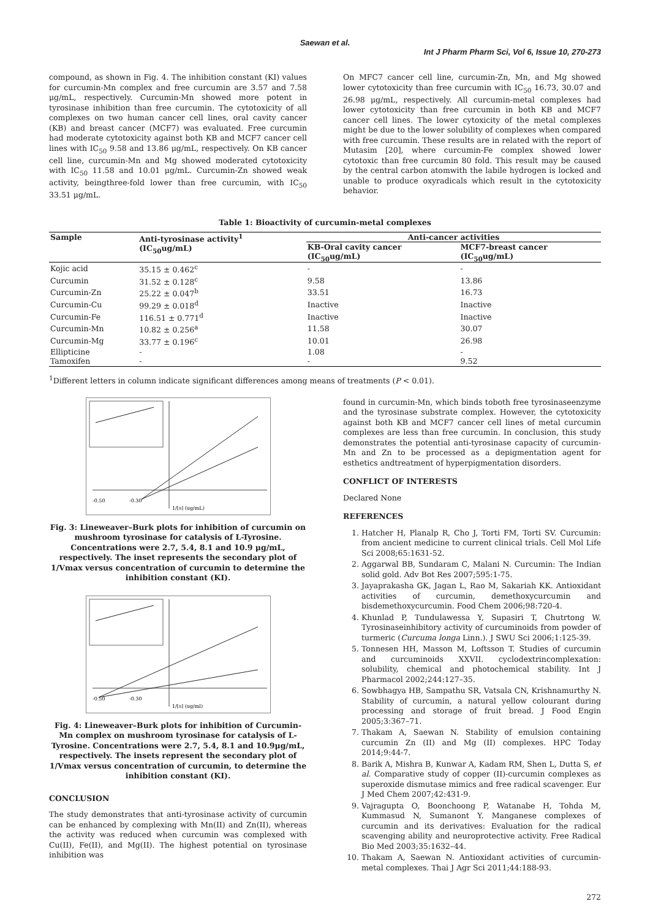Saewan et al.
Int J Pharm Pharm Sci, Vol 6, Issue 10, 270-273
compound, as shown in Fig. 4. The inhibition constant (KI) values for curcumin-Mn complex and free curcumin are 3.57 and 7.58 μg/mL, respectively. Curcumin-Mn showed more potent in tyrosinase inhibition than free curcumin. The cytotoxicity of all complexes on two human cancer cell lines, oral cavity cancer (KB) and breast cancer (MCF7) was evaluated. Free curcumin had moderate cytotoxicity against both KB and MCF7 cancer cell lines with IC<sub>50</sub> 9.58 and 13.86 μg/mL, respectively. On KB cancer cell line, curcumin-Mn and Mg showed moderated cytotoxicity with IC<sub>50</sub> 11.58 and 10.01 μg/mL. Curcumin-Zn showed weak activity, beingthree-fold lower than free curcumin, with IC<sub>50</sub> 33.51 μg/mL.
On MFC7 cancer cell line, curcumin-Zn, Mn, and Mg showed lower cytotoxicity than free curcumin with IC<sub>50</sub> 16.73, 30.07 and 26.98 μg/mL, respectively. All curcumin-metal complexes had lower cytotoxicity than free curcumin in both KB and MCF7 cancer cell lines. The lower cytoxicity of the metal complexes might be due to the lower solubility of complexes when compared with free curcumin. These results are in related with the report of Mutasim [20], where curcumin-Fe complex showed lower cytotoxic than free curcumin 80 fold. This result may be caused by the central carbon atomwith the labile hydrogen is locked and unable to produce oxyradicals which result in the cytotoxicity behavior.
Table 1: Bioactivity of curcumin-metal complexes
| Sample | Anti-tyrosinase activity<sup>1</sup> (IC<sub>50</sub>ug/mL) | Anti-cancer activities | |
| --- | --- | --- | --- |
| | | KB-Oral cavity cancer (IC<sub>50</sub>ug/mL) | MCF7-breast cancer (IC<sub>50</sub>ug/mL) |
| Kojic acid | 35.15 ± 0.462<sup>c</sup> | - | - |
| Curcumin | 31.52 ± 0.128<sup>c</sup> | 9.58 | 13.86 |
| Curcumin-Zn | 25.22 ± 0.047<sup>b</sup> | 33.51 | 16.73 |
| Curcumin-Cu | 99.29 ± 0.018<sup>d</sup> | Inactive | Inactive |
| Curcumin-Fe | 116.51 ± 0.771<sup>d</sup> | Inactive | Inactive |
| Curcumin-Mn | 10.82 ± 0.256<sup>a</sup> | 11.58 | 30.07 |
| Curcumin-Mg | 33.77 ± 0.196<sup>c</sup> | 10.01 | 26.98 |
| Ellipticine | - | 1.08 | - |
| Tamoxifen | - | - | 9.52 |
<sup>1</sup> Different letters in column indicate significant differences among means of treatments (P < 0.01).
-0.50
-0.30
1/[s] (ug/mL)
Fig. 3: Lineweaver–Burk plots for inhibition of curcumin on mushroom tyrosinase for catalysis of L-Tyrosine. Concentrations were 2.7, 5.4, 8.1 and 10.9 μg/mL, respectively. The inset represents the secondary plot of 1/Vmax versus concentration of curcumin to determine the inhibition constant (KI).
-0.50
-0.30
1/[s] (ug/ml)
Fig. 4: Lineweaver–Burk plots for inhibition of Curcumin-Mn complex on mushroom tyrosinase for catalysis of L-Tyrosine. Concentrations were 2.7, 5.4, 8.1 and 10.9μg/mL, respectively. The insets represent the secondary plot of 1/Vmax versus concentration of curcumin, to determine the inhibition constant (KI).
CONCLUSION
The study demonstrates that anti-tyrosinase activity of curcumin can be enhanced by complexing with Mn(II) and Zn(II), whereas the activity was reduced when curcumin was complexed with Cu(II), Fe(II), and Mg(II). The highest potential on tyrosinase inhibition was
found in curcumin-Mn, which binds toboth free tyrosinaseenzyme and the tyrosinase substrate complex. However, the cytotoxicity against both KB and MCF7 cancer cell lines of metal curcumin complexes are less than free curcumin. In conclusion, this study demonstrates the potential anti-tyrosinase capacity of curcumin-Mn and Zn to be processed as a depigmentation agent for esthetics andtreatment of hyperpigmentation disorders.
CONFLICT OF INTERESTS
Declared None
REFERENCES
1. Hatcher H, Planalp R, Cho J, Torti FM, Torti SV. Curcumin: from ancient medicine to current clinical trials. Cell Mol Life Sci 2008;65:1631-52.
2. Aggarwal BB, Sundaram C, Malani N. Curcumin: The Indian solid gold. Adv Bot Res 2007;595:1-75.
3. Jayaprakasha GK, Jagan L, Rao M, Sakariah KK. Antioxidant activities of curcumin, demethoxycurcumin and bisdemethoxycurcumin. Food Chem 2006;98:720-4.
4. Khunlad P, Tundulawessa Y, Supasiri T, Chutrtong W. Tyrosinaseinhibitory activity of curcuminoids from powder of turmeric (Curcuma longa Linn.). J SWU Sci 2006;1:125-39.
5. Tonnesen HH, Masson M, Loftsson T. Studies of curcumin and curcuminoids XXVII. cyclodextrincomplexation: solubility, chemical and photochemical stability. Int J Pharmacol 2002;244:127–35.
6. Sowbhagya HB, Sampathu SR, Vatsala CN, Krishnamurthy N. Stability of curcumin, a natural yellow colourant during processing and storage of fruit bread. J Food Engin 2005;3:367–71.
7. Thakam A, Saewan N. Stability of emulsion containing curcumin Zn (II) and Mg (II) complexes. HPC Today 2014;9:44-7.
8. Barik A, Mishra B, Kunwar A, Kadam RM, Shen L, Dutta S, et al. Comparative study of copper (II)-curcumin complexes as superoxide dismutase mimics and free radical scavenger. Eur J Med Chem 2007;42:431-9.
9. Vajragupta O, Boonchoong P, Watanabe H, Tohda M, Kummasud N, Sumanont Y. Manganese complexes of curcumin and its derivatives: Evaluation for the radical scavenging ability and neuroprotective activity. Free Radical Bio Med 2003;35:1632–44.
10. Thakam A, Saewan N. Antioxidant activities of curcumin-metal complexes. Thai J Agr Sci 2011;44:188-93.
272